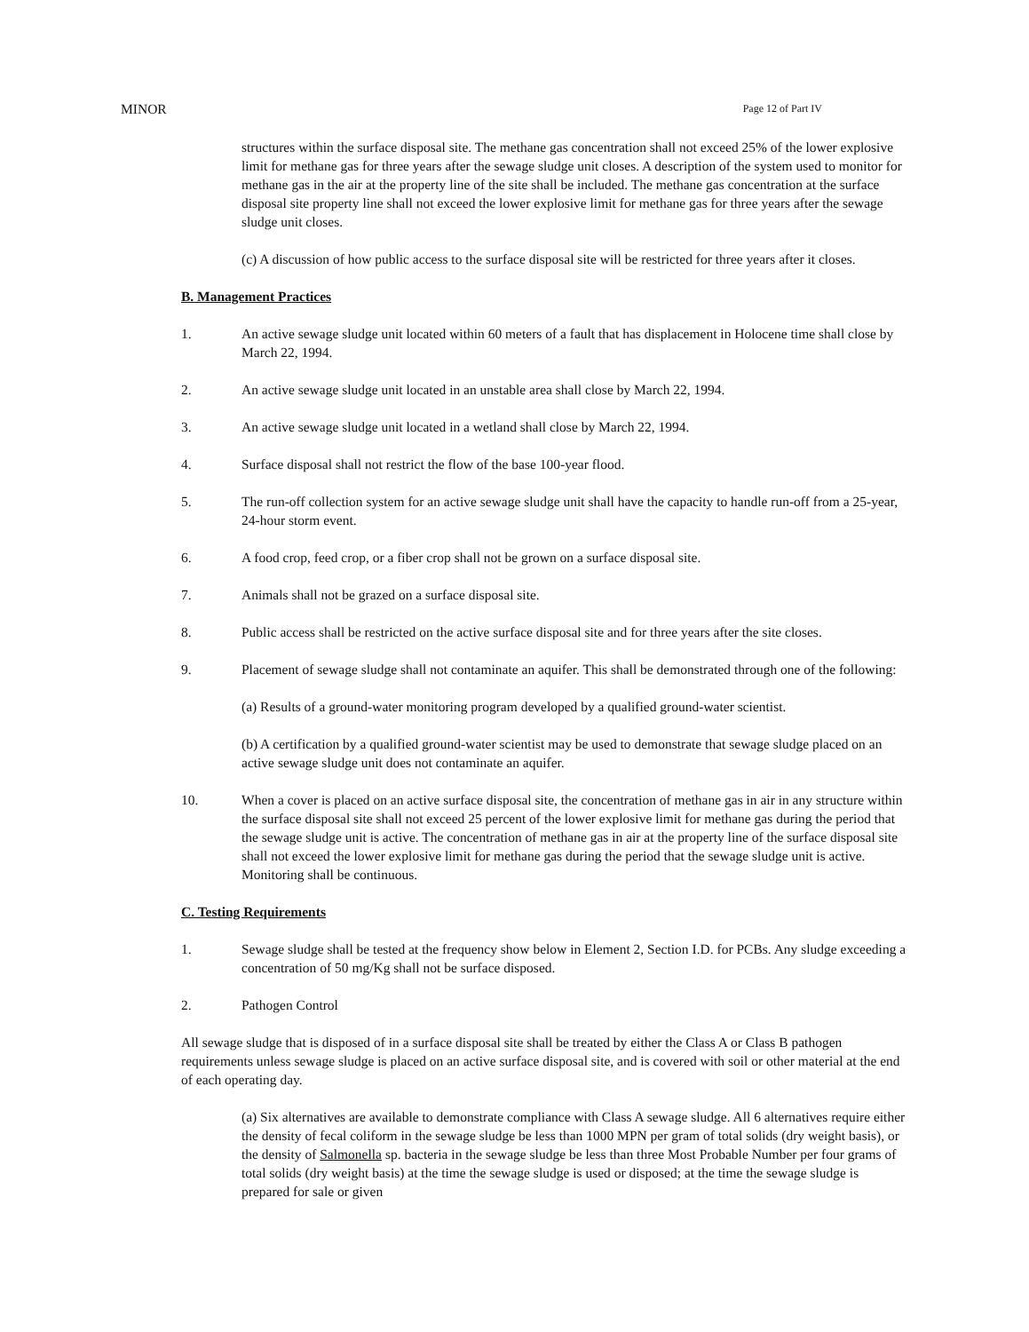MINOR Page 12 of Part IV
structures within the surface disposal site. The methane gas concentration shall not exceed 25% of the lower explosive limit for methane gas for three years after the sewage sludge unit closes. A description of the system used to monitor for methane gas in the air at the property line of the site shall be included. The methane gas concentration at the surface disposal site property line shall not exceed the lower explosive limit for methane gas for three years after the sewage sludge unit closes.
(c) A discussion of how public access to the surface disposal site will be restricted for three years after it closes.
B. Management Practices
1. An active sewage sludge unit located within 60 meters of a fault that has displacement in Holocene time shall close by March 22, 1994.
2. An active sewage sludge unit located in an unstable area shall close by March 22, 1994.
3. An active sewage sludge unit located in a wetland shall close by March 22, 1994.
4. Surface disposal shall not restrict the flow of the base 100-year flood.
5. The run-off collection system for an active sewage sludge unit shall have the capacity to handle run-off from a 25-year, 24-hour storm event.
6. A food crop, feed crop, or a fiber crop shall not be grown on a surface disposal site.
7. Animals shall not be grazed on a surface disposal site.
8. Public access shall be restricted on the active surface disposal site and for three years after the site closes.
9. Placement of sewage sludge shall not contaminate an aquifer. This shall be demonstrated through one of the following:
(a) Results of a ground-water monitoring program developed by a qualified ground-water scientist.
(b) A certification by a qualified ground-water scientist may be used to demonstrate that sewage sludge placed on an active sewage sludge unit does not contaminate an aquifer.
10. When a cover is placed on an active surface disposal site, the concentration of methane gas in air in any structure within the surface disposal site shall not exceed 25 percent of the lower explosive limit for methane gas during the period that the sewage sludge unit is active. The concentration of methane gas in air at the property line of the surface disposal site shall not exceed the lower explosive limit for methane gas during the period that the sewage sludge unit is active. Monitoring shall be continuous.
C. Testing Requirements
1. Sewage sludge shall be tested at the frequency show below in Element 2, Section I.D. for PCBs. Any sludge exceeding a concentration of 50 mg/Kg shall not be surface disposed.
2. Pathogen Control
All sewage sludge that is disposed of in a surface disposal site shall be treated by either the Class A or Class B pathogen requirements unless sewage sludge is placed on an active surface disposal site, and is covered with soil or other material at the end of each operating day.
(a) Six alternatives are available to demonstrate compliance with Class A sewage sludge. All 6 alternatives require either the density of fecal coliform in the sewage sludge be less than 1000 MPN per gram of total solids (dry weight basis), or the density of Salmonella sp. bacteria in the sewage sludge be less than three Most Probable Number per four grams of total solids (dry weight basis) at the time the sewage sludge is used or disposed; at the time the sewage sludge is prepared for sale or given